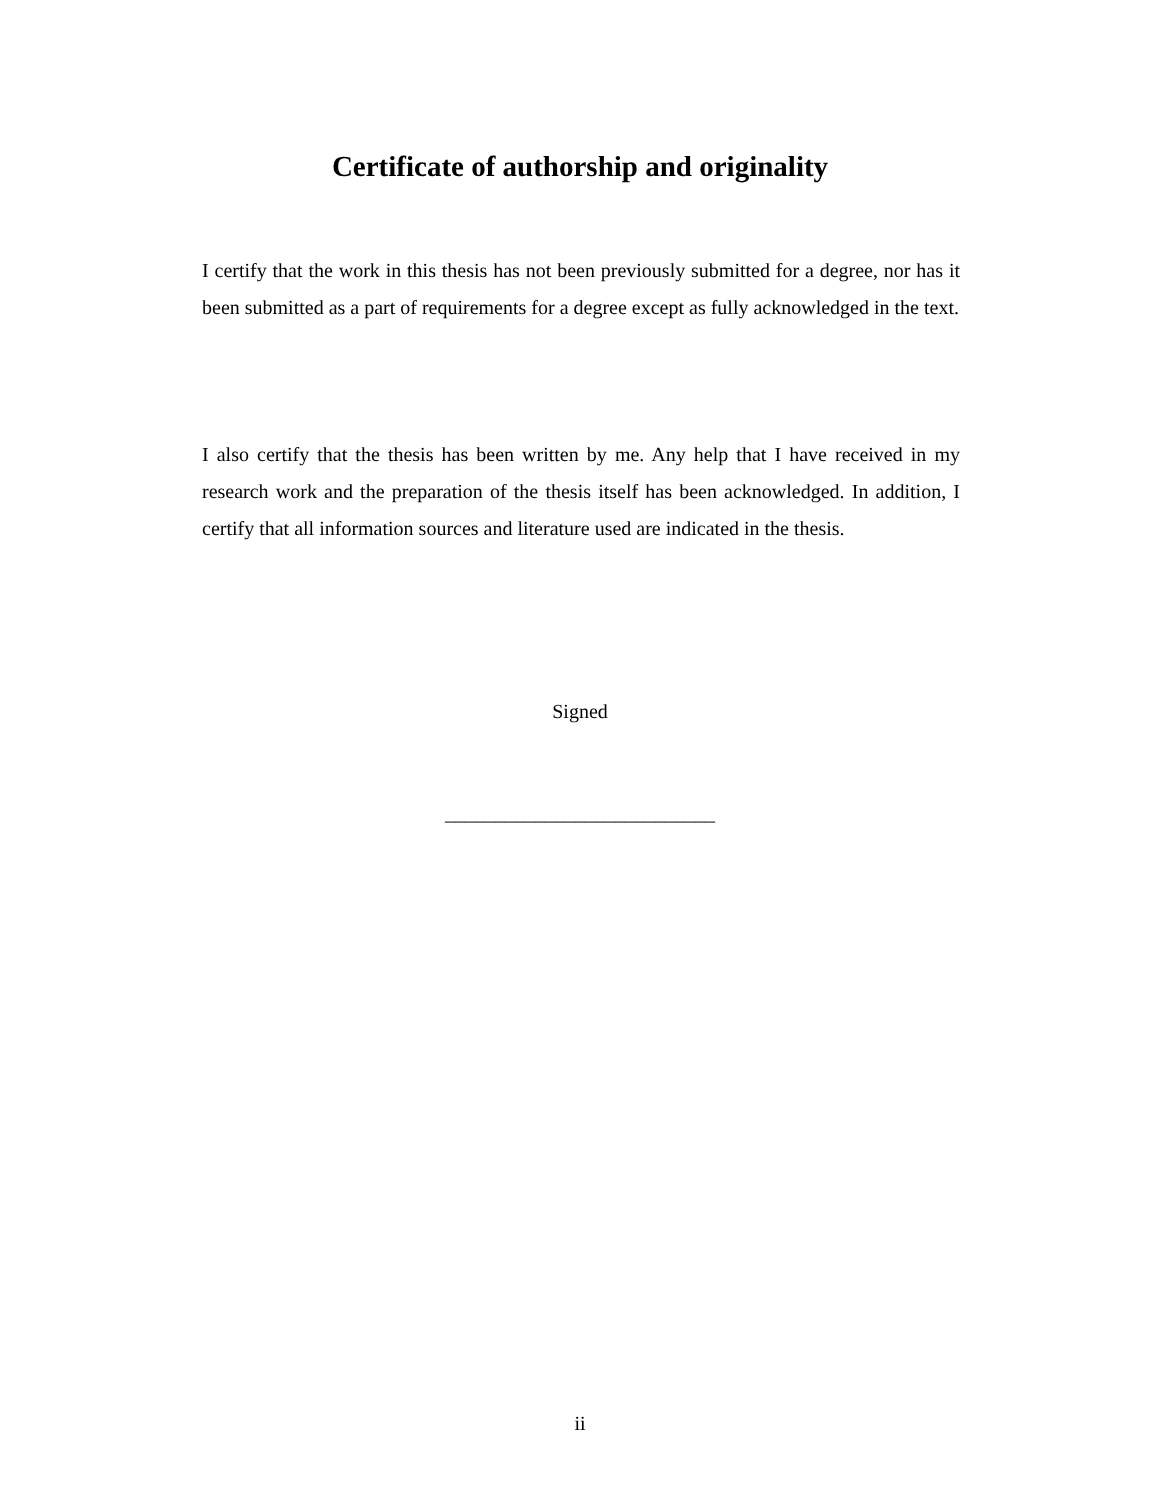Certificate of authorship and originality
I certify that the work in this thesis has not been previously submitted for a degree, nor has it been submitted as a part of requirements for a degree except as fully acknowledged in the text.
I also certify that the thesis has been written by me. Any help that I have received in my research work and the preparation of the thesis itself has been acknowledged. In addition, I certify that all information sources and literature used are indicated in the thesis.
Signed
___________________________
ii